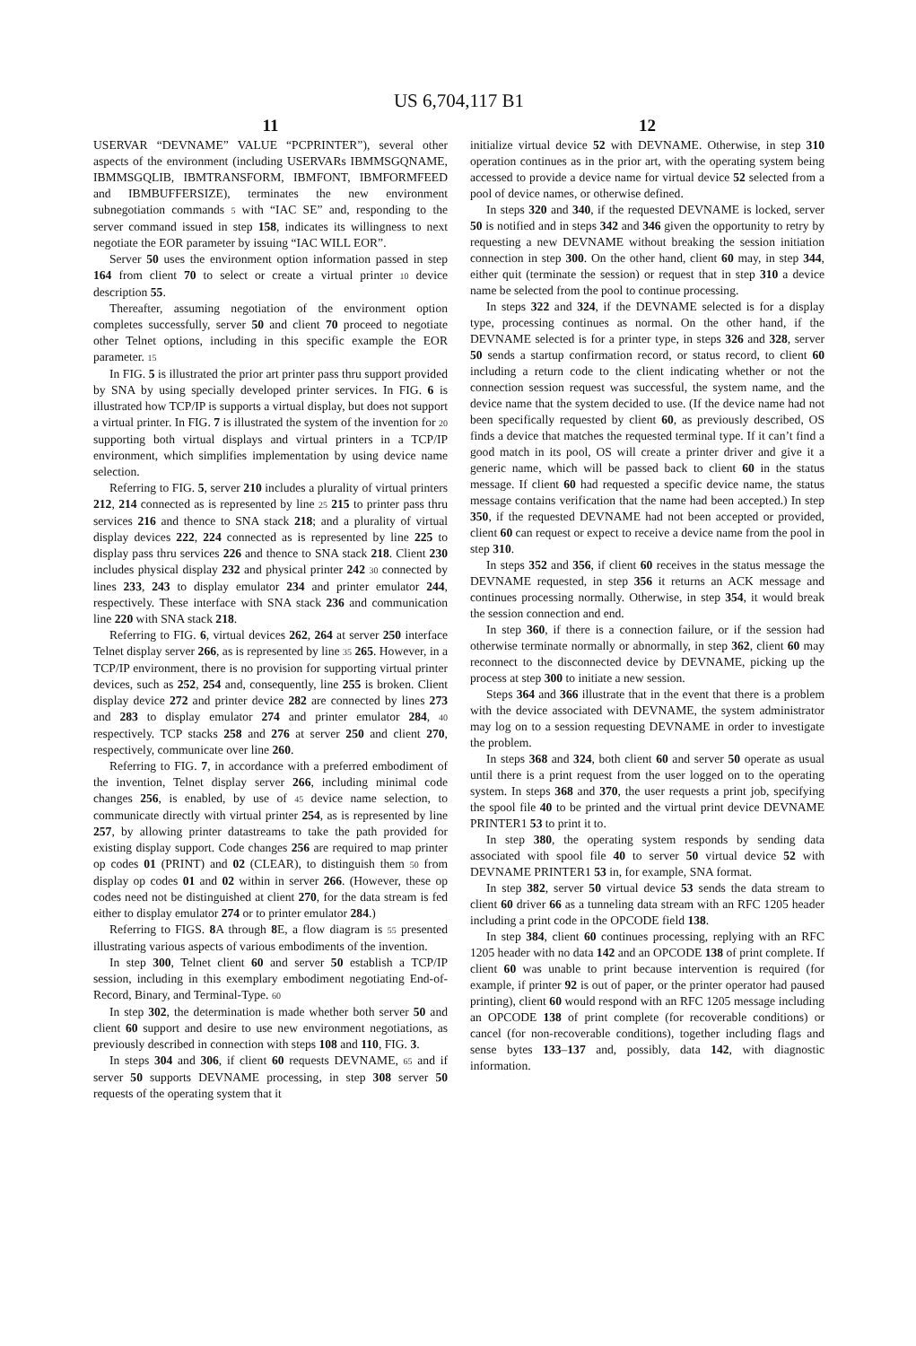US 6,704,117 B1
11
USERVAR “DEVNAME” VALUE “PCPRINTER”), several other aspects of the environment (including USERVARs IBMMSGQNAME, IBMMSGQLIB, IBMTRANSFORM, IBMFONT, IBMFORMFEED and IBMBUFFERSIZE), terminates the new environment subnegotiation commands 5 with “IAC SE” and, responding to the server command issued in step 158, indicates its willingness to next negotiate the EOR parameter by issuing “IAC WILL EOR”.
Server 50 uses the environment option information passed in step 164 from client 70 to select or create a virtual printer 10 device description 55.
Thereafter, assuming negotiation of the environment option completes successfully, server 50 and client 70 proceed to negotiate other Telnet options, including in this specific example the EOR parameter. 15
In FIG. 5 is illustrated the prior art printer pass thru support provided by SNA by using specially developed printer services. In FIG. 6 is illustrated how TCP/IP is supports a virtual display, but does not support a virtual printer. In FIG. 7 is illustrated the system of the invention for 20 supporting both virtual displays and virtual printers in a TCP/IP environment, which simplifies implementation by using device name selection.
Referring to FIG. 5, server 210 includes a plurality of virtual printers 212, 214 connected as is represented by line 25 215 to printer pass thru services 216 and thence to SNA stack 218; and a plurality of virtual display devices 222, 224 connected as is represented by line 225 to display pass thru services 226 and thence to SNA stack 218. Client 230 includes physical display 232 and physical printer 242 30 connected by lines 233, 243 to display emulator 234 and printer emulator 244, respectively. These interface with SNA stack 236 and communication line 220 with SNA stack 218.
Referring to FIG. 6, virtual devices 262, 264 at server 250 interface Telnet display server 266, as is represented by line 35 265. However, in a TCP/IP environment, there is no provision for supporting virtual printer devices, such as 252, 254 and, consequently, line 255 is broken. Client display device 272 and printer device 282 are connected by lines 273 and 283 to display emulator 274 and printer emulator 284, 40 respectively. TCP stacks 258 and 276 at server 250 and client 270, respectively, communicate over line 260.
Referring to FIG. 7, in accordance with a preferred embodiment of the invention, Telnet display server 266, including minimal code changes 256, is enabled, by use of 45 device name selection, to communicate directly with virtual printer 254, as is represented by line 257, by allowing printer datastreams to take the path provided for existing display support. Code changes 256 are required to map printer op codes 01 (PRINT) and 02 (CLEAR), to distinguish them 50 from display op codes 01 and 02 within in server 266. (However, these op codes need not be distinguished at client 270, for the data stream is fed either to display emulator 274 or to printer emulator 284.)
Referring to FIGS. 8 A through 8 E, a flow diagram is 55 presented illustrating various aspects of various embodiments of the invention.
In step 300, Telnet client 60 and server 50 establish a TCP/IP session, including in this exemplary embodiment negotiating End-of-Record, Binary, and Terminal-Type. 60
In step 302, the determination is made whether both server 50 and client 60 support and desire to use new environment negotiations, as previously described in connection with steps 108 and 110, FIG. 3.
In steps 304 and 306, if client 60 requests DEVNAME, 65 and if server 50 supports DEVNAME processing, in step 308 server 50 requests of the operating system that it
12
initialize virtual device 52 with DEVNAME. Otherwise, in step 310 operation continues as in the prior art, with the operating system being accessed to provide a device name for virtual device 52 selected from a pool of device names, or otherwise defined.
In steps 320 and 340, if the requested DEVNAME is locked, server 50 is notified and in steps 342 and 346 given the opportunity to retry by requesting a new DEVNAME without breaking the session initiation connection in step 300. On the other hand, client 60 may, in step 344, either quit (terminate the session) or request that in step 310 a device name be selected from the pool to continue processing.
In steps 322 and 324, if the DEVNAME selected is for a display type, processing continues as normal. On the other hand, if the DEVNAME selected is for a printer type, in steps 326 and 328, server 50 sends a startup confirmation record, or status record, to client 60 including a return code to the client indicating whether or not the connection session request was successful, the system name, and the device name that the system decided to use. (If the device name had not been specifically requested by client 60, as previously described, OS finds a device that matches the requested terminal type. If it can’t find a good match in its pool, OS will create a printer driver and give it a generic name, which will be passed back to client 60 in the status message. If client 60 had requested a specific device name, the status message contains verification that the name had been accepted.) In step 350, if the requested DEVNAME had not been accepted or provided, client 60 can request or expect to receive a device name from the pool in step 310.
In steps 352 and 356, if client 60 receives in the status message the DEVNAME requested, in step 356 it returns an ACK message and continues processing normally. Otherwise, in step 354, it would break the session connection and end.
In step 360, if there is a connection failure, or if the session had otherwise terminate normally or abnormally, in step 362, client 60 may reconnect to the disconnected device by DEVNAME, picking up the process at step 300 to initiate a new session.
Steps 364 and 366 illustrate that in the event that there is a problem with the device associated with DEVNAME, the system administrator may log on to a session requesting DEVNAME in order to investigate the problem.
In steps 368 and 324, both client 60 and server 50 operate as usual until there is a print request from the user logged on to the operating system. In steps 368 and 370, the user requests a print job, specifying the spool file 40 to be printed and the virtual print device DEVNAME PRINTER1 53 to print it to.
In step 380, the operating system responds by sending data associated with spool file 40 to server 50 virtual device 52 with DEVNAME PRINTER1 53 in, for example, SNA format.
In step 382, server 50 virtual device 53 sends the data stream to client 60 driver 66 as a tunneling data stream with an RFC 1205 header including a print code in the OPCODE field 138.
In step 384, client 60 continues processing, replying with an RFC 1205 header with no data 142 and an OPCODE 138 of print complete. If client 60 was unable to print because intervention is required (for example, if printer 92 is out of paper, or the printer operator had paused printing), client 60 would respond with an RFC 1205 message including an OPCODE 138 of print complete (for recoverable conditions) or cancel (for non-recoverable conditions), together including flags and sense bytes 133–137 and, possibly, data 142, with diagnostic information.